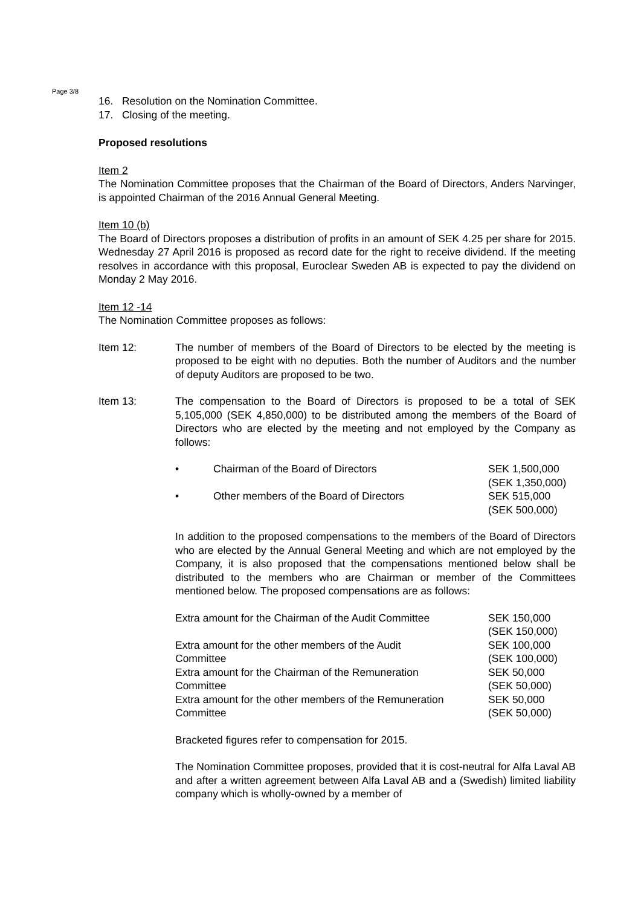Page 3/8
16. Resolution on the Nomination Committee.
17. Closing of the meeting.
Proposed resolutions
Item 2
The Nomination Committee proposes that the Chairman of the Board of Directors, Anders Narvinger, is appointed Chairman of the 2016 Annual General Meeting.
Item 10 (b)
The Board of Directors proposes a distribution of profits in an amount of SEK 4.25 per share for 2015. Wednesday 27 April 2016 is proposed as record date for the right to receive dividend. If the meeting resolves in accordance with this proposal, Euroclear Sweden AB is expected to pay the dividend on Monday 2 May 2016.
Item 12 -14
The Nomination Committee proposes as follows:
Item 12: The number of members of the Board of Directors to be elected by the meeting is proposed to be eight with no deputies. Both the number of Auditors and the number of deputy Auditors are proposed to be two.
Item 13: The compensation to the Board of Directors is proposed to be a total of SEK 5,105,000 (SEK 4,850,000) to be distributed among the members of the Board of Directors who are elected by the meeting and not employed by the Company as follows:
| • | Chairman of the Board of Directors | SEK 1,500,000 (SEK 1,350,000) |
| • | Other members of the Board of Directors | SEK 515,000 (SEK 500,000) |
In addition to the proposed compensations to the members of the Board of Directors who are elected by the Annual General Meeting and which are not employed by the Company, it is also proposed that the compensations mentioned below shall be distributed to the members who are Chairman or member of the Committees mentioned below. The proposed compensations are as follows:
| Extra amount for the Chairman of the Audit Committee | SEK 150,000 (SEK 150,000) |
| Extra amount for the other members of the Audit Committee | SEK 100,000 (SEK 100,000) |
| Extra amount for the Chairman of the Remuneration Committee | SEK 50,000 (SEK 50,000) |
| Extra amount for the other members of the Remuneration Committee | SEK 50,000 (SEK 50,000) |
Bracketed figures refer to compensation for 2015.
The Nomination Committee proposes, provided that it is cost-neutral for Alfa Laval AB and after a written agreement between Alfa Laval AB and a (Swedish) limited liability company which is wholly-owned by a member of